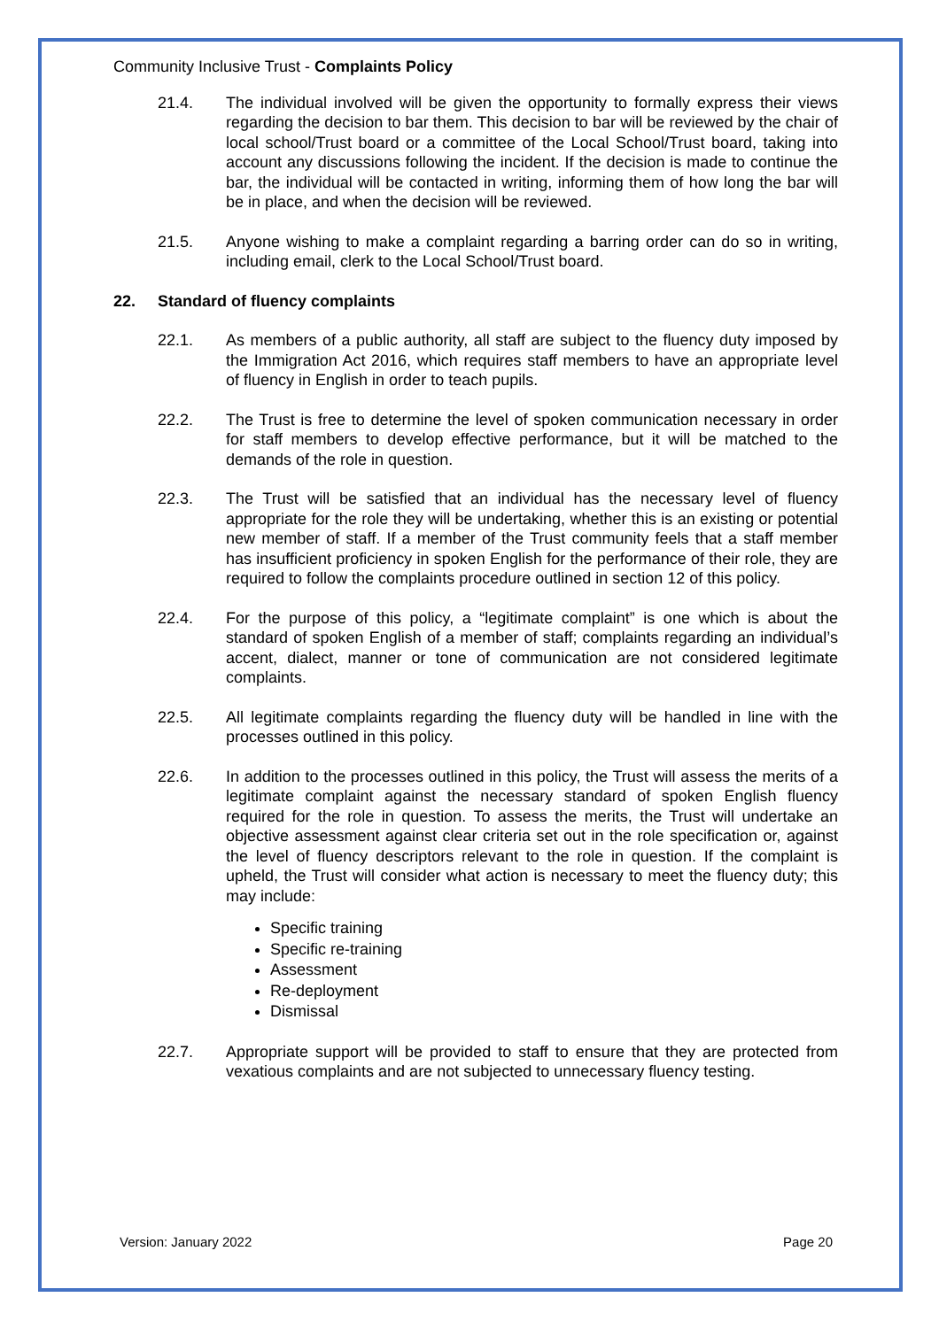Community Inclusive Trust - Complaints Policy
21.4. The individual involved will be given the opportunity to formally express their views regarding the decision to bar them. This decision to bar will be reviewed by the chair of local school/Trust board or a committee of the Local School/Trust board, taking into account any discussions following the incident. If the decision is made to continue the bar, the individual will be contacted in writing, informing them of how long the bar will be in place, and when the decision will be reviewed.
21.5. Anyone wishing to make a complaint regarding a barring order can do so in writing, including email, clerk to the Local School/Trust board.
22. Standard of fluency complaints
22.1. As members of a public authority, all staff are subject to the fluency duty imposed by the Immigration Act 2016, which requires staff members to have an appropriate level of fluency in English in order to teach pupils.
22.2. The Trust is free to determine the level of spoken communication necessary in order for staff members to develop effective performance, but it will be matched to the demands of the role in question.
22.3. The Trust will be satisfied that an individual has the necessary level of fluency appropriate for the role they will be undertaking, whether this is an existing or potential new member of staff. If a member of the Trust community feels that a staff member has insufficient proficiency in spoken English for the performance of their role, they are required to follow the complaints procedure outlined in section 12 of this policy.
22.4. For the purpose of this policy, a “legitimate complaint” is one which is about the standard of spoken English of a member of staff; complaints regarding an individual’s accent, dialect, manner or tone of communication are not considered legitimate complaints.
22.5. All legitimate complaints regarding the fluency duty will be handled in line with the processes outlined in this policy.
22.6. In addition to the processes outlined in this policy, the Trust will assess the merits of a legitimate complaint against the necessary standard of spoken English fluency required for the role in question. To assess the merits, the Trust will undertake an objective assessment against clear criteria set out in the role specification or, against the level of fluency descriptors relevant to the role in question. If the complaint is upheld, the Trust will consider what action is necessary to meet the fluency duty; this may include:
Specific training
Specific re-training
Assessment
Re-deployment
Dismissal
22.7. Appropriate support will be provided to staff to ensure that they are protected from vexatious complaints and are not subjected to unnecessary fluency testing.
Version: January 2022 Page 20